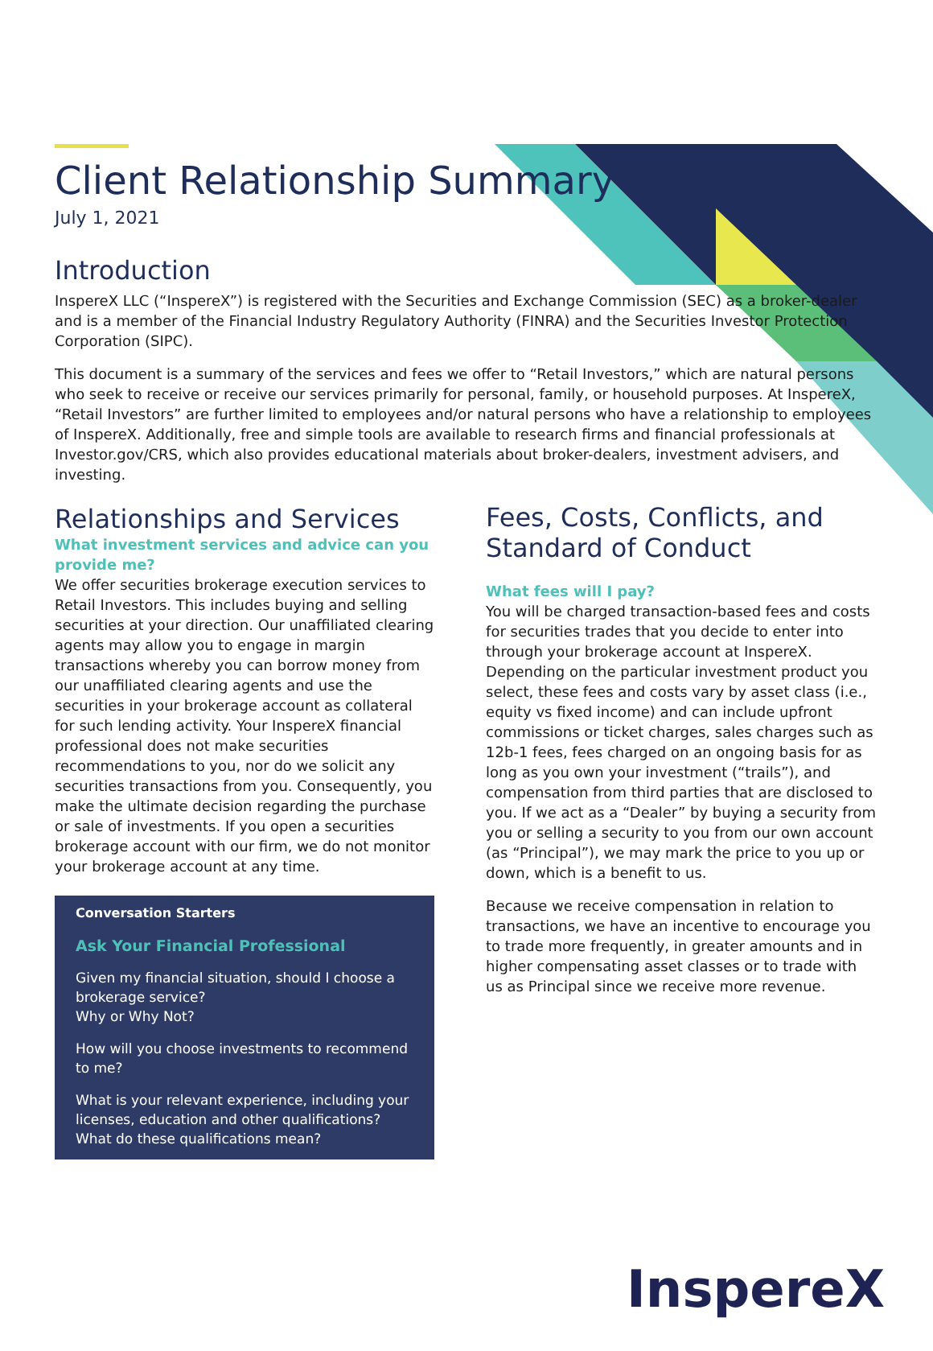Client Relationship Summary
July 1, 2021
Introduction
InspereX LLC (“InspereX”) is registered with the Securities and Exchange Commission (SEC) as a broker-dealer and is a member of the Financial Industry Regulatory Authority (FINRA) and the Securities Investor Protection Corporation (SIPC).
This document is a summary of the services and fees we offer to “Retail Investors,” which are natural persons who seek to receive or receive our services primarily for personal, family, or household purposes. At InspereX, “Retail Investors” are further limited to employees and/or natural persons who have a relationship to employees of InspereX. Additionally, free and simple tools are available to research firms and financial professionals at Investor.gov/CRS, which also provides educational materials about broker-dealers, investment advisers, and investing.
Relationships and Services
What investment services and advice can you provide me?
We offer securities brokerage execution services to Retail Investors. This includes buying and selling securities at your direction. Our unaffiliated clearing agents may allow you to engage in margin transactions whereby you can borrow money from our unaffiliated clearing agents and use the securities in your brokerage account as collateral for such lending activity. Your InspereX financial professional does not make securities recommendations to you, nor do we solicit any securities transactions from you. Consequently, you make the ultimate decision regarding the purchase or sale of investments. If you open a securities brokerage account with our firm, we do not monitor your brokerage account at any time.
Conversation Starters
Ask Your Financial Professional
Given my financial situation, should I choose a brokerage service?
Why or Why Not?
How will you choose investments to recommend to me?
What is your relevant experience, including your licenses, education and other qualifications? What do these qualifications mean?
Fees, Costs, Conflicts, and Standard of Conduct
What fees will I pay?
You will be charged transaction-based fees and costs for securities trades that you decide to enter into through your brokerage account at InspereX. Depending on the particular investment product you select, these fees and costs vary by asset class (i.e., equity vs fixed income) and can include upfront commissions or ticket charges, sales charges such as 12b-1 fees, fees charged on an ongoing basis for as long as you own your investment (“trails”), and compensation from third parties that are disclosed to you. If we act as a “Dealer” by buying a security from you or selling a security to you from our own account (as “Principal”), we may mark the price to you up or down, which is a benefit to us.
Because we receive compensation in relation to transactions, we have an incentive to encourage you to trade more frequently, in greater amounts and in higher compensating asset classes or to trade with us as Principal since we receive more revenue.
InspereX